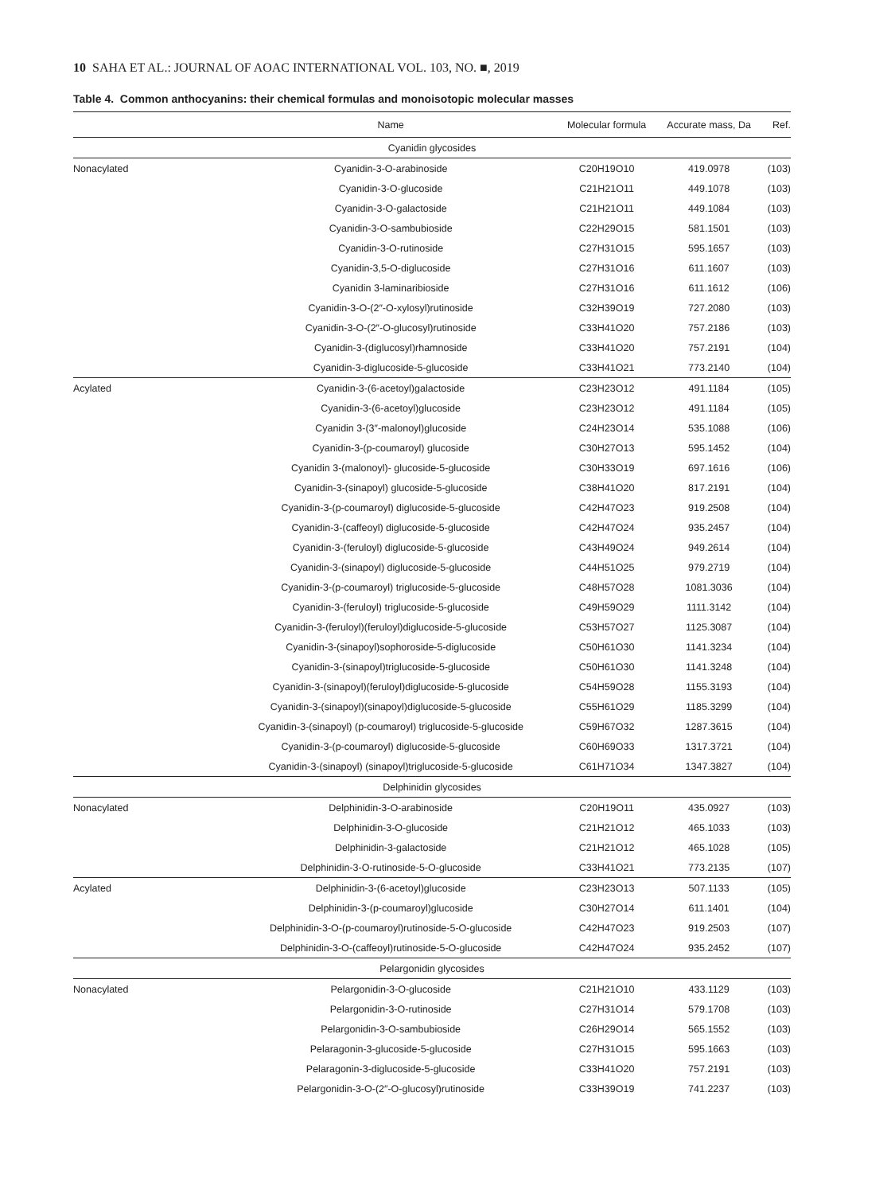10 SAHA ET AL.: JOURNAL OF AOAC INTERNATIONAL VOL. 103, NO. ■, 2019
Table 4. Common anthocyanins: their chemical formulas and monoisotopic molecular masses
| | Name | Molecular formula | Accurate mass, Da | Ref. |
| --- | --- | --- | --- | --- |
| Cyanidin glycosides | | | | |
| Nonacylated | Cyanidin-3-O-arabinoside | C20H19O10 | 419.0978 | (103) |
| | Cyanidin-3-O-glucoside | C21H21O11 | 449.1078 | (103) |
| | Cyanidin-3-O-galactoside | C21H21O11 | 449.1084 | (103) |
| | Cyanidin-3-O-sambubioside | C22H29O15 | 581.1501 | (103) |
| | Cyanidin-3-O-rutinoside | C27H31O15 | 595.1657 | (103) |
| | Cyanidin-3,5-O-diglucoside | C27H31O16 | 611.1607 | (103) |
| | Cyanidin 3-laminaribioside | C27H31O16 | 611.1612 | (106) |
| | Cyanidin-3-O-(2″-O-xylosyl)rutinoside | C32H39O19 | 727.2080 | (103) |
| | Cyanidin-3-O-(2″-O-glucosyl)rutinoside | C33H41O20 | 757.2186 | (103) |
| | Cyanidin-3-(diglucosyl)rhamnoside | C33H41O20 | 757.2191 | (104) |
| | Cyanidin-3-diglucoside-5-glucoside | C33H41O21 | 773.2140 | (104) |
| Acylated | Cyanidin-3-(6-acetoyl)galactoside | C23H23O12 | 491.1184 | (105) |
| | Cyanidin-3-(6-acetoyl)glucoside | C23H23O12 | 491.1184 | (105) |
| | Cyanidin 3-(3″-malonoyl)glucoside | C24H23O14 | 535.1088 | (106) |
| | Cyanidin-3-(p-coumaroyl) glucoside | C30H27O13 | 595.1452 | (104) |
| | Cyanidin 3-(malonoyl)- glucoside-5-glucoside | C30H33O19 | 697.1616 | (106) |
| | Cyanidin-3-(sinapoyl) glucoside-5-glucoside | C38H41O20 | 817.2191 | (104) |
| | Cyanidin-3-(p-coumaroyl) diglucoside-5-glucoside | C42H47O23 | 919.2508 | (104) |
| | Cyanidin-3-(caffeoyl) diglucoside-5-glucoside | C42H47O24 | 935.2457 | (104) |
| | Cyanidin-3-(feruloyl) diglucoside-5-glucoside | C43H49O24 | 949.2614 | (104) |
| | Cyanidin-3-(sinapoyl) diglucoside-5-glucoside | C44H51O25 | 979.2719 | (104) |
| | Cyanidin-3-(p-coumaroyl) triglucoside-5-glucoside | C48H57O28 | 1081.3036 | (104) |
| | Cyanidin-3-(feruloyl) triglucoside-5-glucoside | C49H59O29 | 1111.3142 | (104) |
| | Cyanidin-3-(feruloyl)(feruloyl)diglucoside-5-glucoside | C53H57O27 | 1125.3087 | (104) |
| | Cyanidin-3-(sinapoyl)sophoroside-5-diglucoside | C50H61O30 | 1141.3234 | (104) |
| | Cyanidin-3-(sinapoyl)triglucoside-5-glucoside | C50H61O30 | 1141.3248 | (104) |
| | Cyanidin-3-(sinapoyl)(feruloyl)diglucoside-5-glucoside | C54H59O28 | 1155.3193 | (104) |
| | Cyanidin-3-(sinapoyl)(sinapoyl)diglucoside-5-glucoside | C55H61O29 | 1185.3299 | (104) |
| | Cyanidin-3-(sinapoyl) (p-coumaroyl) triglucoside-5-glucoside | C59H67O32 | 1287.3615 | (104) |
| | Cyanidin-3-(p-coumaroyl) diglucoside-5-glucoside | C60H69O33 | 1317.3721 | (104) |
| | Cyanidin-3-(sinapoyl) (sinapoyl)triglucoside-5-glucoside | C61H71O34 | 1347.3827 | (104) |
| Delphinidin glycosides | | | | |
| Nonacylated | Delphinidin-3-O-arabinoside | C20H19O11 | 435.0927 | (103) |
| | Delphinidin-3-O-glucoside | C21H21O12 | 465.1033 | (103) |
| | Delphinidin-3-galactoside | C21H21O12 | 465.1028 | (105) |
| | Delphinidin-3-O-rutinoside-5-O-glucoside | C33H41O21 | 773.2135 | (107) |
| Acylated | Delphinidin-3-(6-acetoyl)glucoside | C23H23O13 | 507.1133 | (105) |
| | Delphinidin-3-(p-coumaroyl)glucoside | C30H27O14 | 611.1401 | (104) |
| | Delphinidin-3-O-(p-coumaroyl)rutinoside-5-O-glucoside | C42H47O23 | 919.2503 | (107) |
| | Delphinidin-3-O-(caffeoyl)rutinoside-5-O-glucoside | C42H47O24 | 935.2452 | (107) |
| Pelargonidin glycosides | | | | |
| Nonacylated | Pelargonidin-3-O-glucoside | C21H21O10 | 433.1129 | (103) |
| | Pelargonidin-3-O-rutinoside | C27H31O14 | 579.1708 | (103) |
| | Pelargonidin-3-O-sambubioside | C26H29O14 | 565.1552 | (103) |
| | Pelaragonin-3-glucoside-5-glucoside | C27H31O15 | 595.1663 | (103) |
| | Pelaragonin-3-diglucoside-5-glucoside | C33H41O20 | 757.2191 | (103) |
| | Pelargonidin-3-O-(2″-O-glucosyl)rutinoside | C33H39O19 | 741.2237 | (103) |